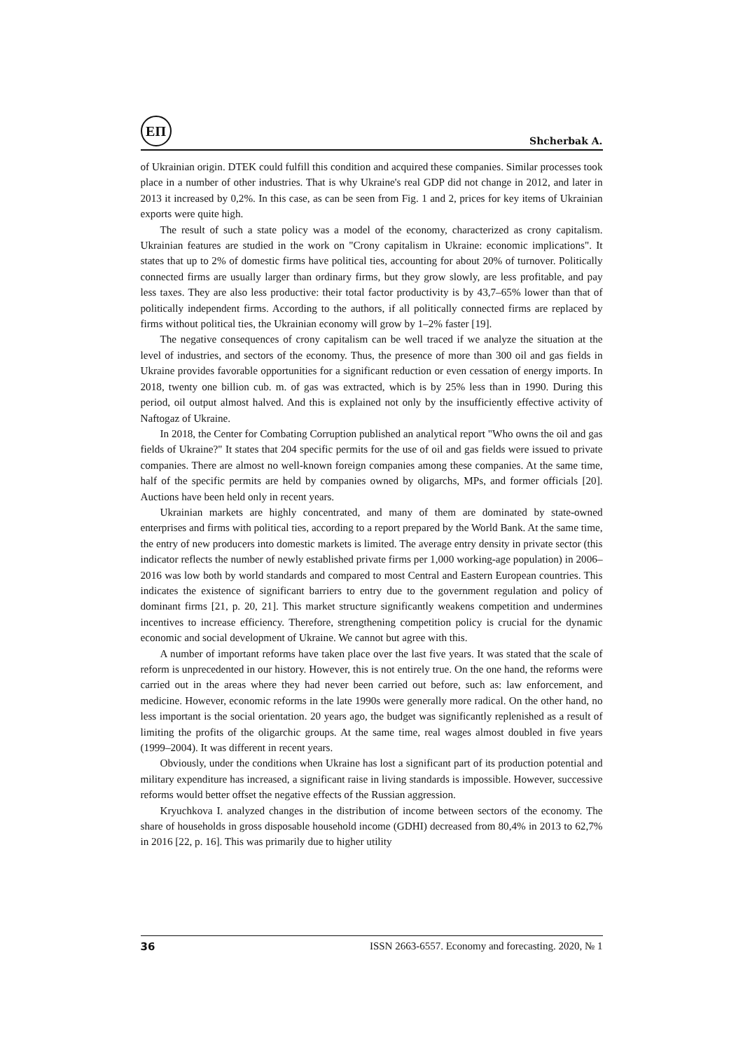ЕП
Shcherbak A.
of Ukrainian origin. DTEK could fulfill this condition and acquired these companies. Similar processes took place in a number of other industries. That is why Ukraine's real GDP did not change in 2012, and later in 2013 it increased by 0,2%. In this case, as can be seen from Fig. 1 and 2, prices for key items of Ukrainian exports were quite high.
The result of such a state policy was a model of the economy, characterized as crony capitalism. Ukrainian features are studied in the work on "Crony capitalism in Ukraine: economic implications". It states that up to 2% of domestic firms have political ties, accounting for about 20% of turnover. Politically connected firms are usually larger than ordinary firms, but they grow slowly, are less profitable, and pay less taxes. They are also less productive: their total factor productivity is by 43,7–65% lower than that of politically independent firms. According to the authors, if all politically connected firms are replaced by firms without political ties, the Ukrainian economy will grow by 1–2% faster [19].
The negative consequences of crony capitalism can be well traced if we analyze the situation at the level of industries, and sectors of the economy. Thus, the presence of more than 300 oil and gas fields in Ukraine provides favorable opportunities for a significant reduction or even cessation of energy imports. In 2018, twenty one billion cub. m. of gas was extracted, which is by 25% less than in 1990. During this period, oil output almost halved. And this is explained not only by the insufficiently effective activity of Naftogaz of Ukraine.
In 2018, the Center for Combating Corruption published an analytical report "Who owns the oil and gas fields of Ukraine?" It states that 204 specific permits for the use of oil and gas fields were issued to private companies. There are almost no well-known foreign companies among these companies. At the same time, half of the specific permits are held by companies owned by oligarchs, MPs, and former officials [20]. Auctions have been held only in recent years.
Ukrainian markets are highly concentrated, and many of them are dominated by state-owned enterprises and firms with political ties, according to a report prepared by the World Bank. At the same time, the entry of new producers into domestic markets is limited. The average entry density in private sector (this indicator reflects the number of newly established private firms per 1,000 working-age population) in 2006–2016 was low both by world standards and compared to most Central and Eastern European countries. This indicates the existence of significant barriers to entry due to the government regulation and policy of dominant firms [21, p. 20, 21]. This market structure significantly weakens competition and undermines incentives to increase efficiency. Therefore, strengthening competition policy is crucial for the dynamic economic and social development of Ukraine. We cannot but agree with this.
A number of important reforms have taken place over the last five years. It was stated that the scale of reform is unprecedented in our history. However, this is not entirely true. On the one hand, the reforms were carried out in the areas where they had never been carried out before, such as: law enforcement, and medicine. However, economic reforms in the late 1990s were generally more radical. On the other hand, no less important is the social orientation. 20 years ago, the budget was significantly replenished as a result of limiting the profits of the oligarchic groups. At the same time, real wages almost doubled in five years (1999–2004). It was different in recent years.
Obviously, under the conditions when Ukraine has lost a significant part of its production potential and military expenditure has increased, a significant raise in living standards is impossible. However, successive reforms would better offset the negative effects of the Russian aggression.
Kryuchkova I. analyzed changes in the distribution of income between sectors of the economy. The share of households in gross disposable household income (GDHI) decreased from 80,4% in 2013 to 62,7% in 2016 [22, p. 16]. This was primarily due to higher utility
36 ISSN 2663-6557. Economy and forecasting. 2020, № 1